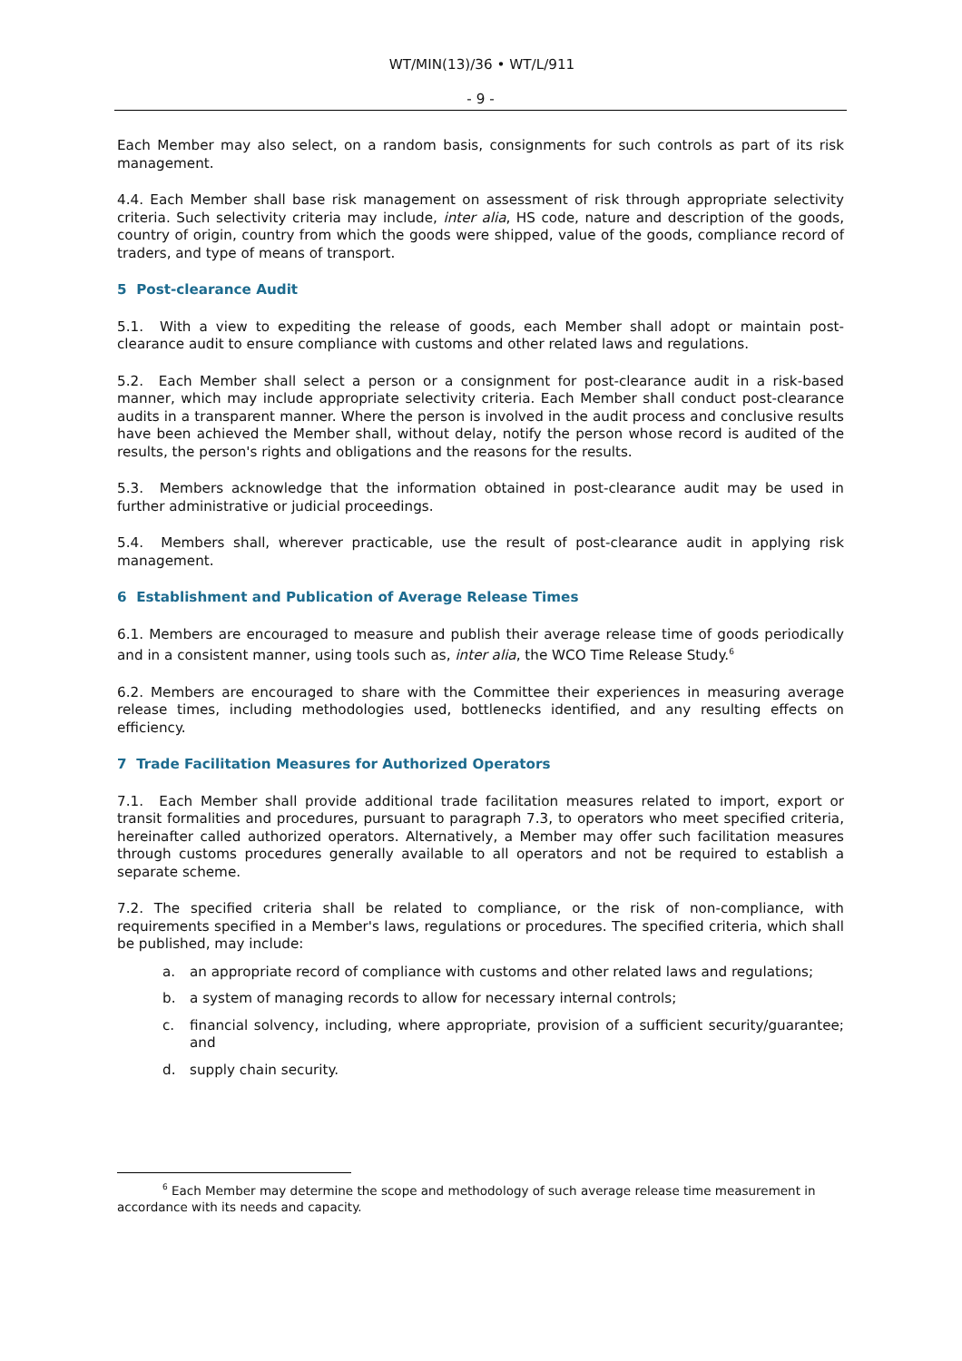WT/MIN(13)/36 • WT/L/911
- 9 -
Each Member may also select, on a random basis, consignments for such controls as part of its risk management.
4.4. Each Member shall base risk management on assessment of risk through appropriate selectivity criteria. Such selectivity criteria may include, inter alia, HS code, nature and description of the goods, country of origin, country from which the goods were shipped, value of the goods, compliance record of traders, and type of means of transport.
5 Post-clearance Audit
5.1. With a view to expediting the release of goods, each Member shall adopt or maintain post-clearance audit to ensure compliance with customs and other related laws and regulations.
5.2. Each Member shall select a person or a consignment for post-clearance audit in a risk-based manner, which may include appropriate selectivity criteria. Each Member shall conduct post-clearance audits in a transparent manner. Where the person is involved in the audit process and conclusive results have been achieved the Member shall, without delay, notify the person whose record is audited of the results, the person's rights and obligations and the reasons for the results.
5.3. Members acknowledge that the information obtained in post-clearance audit may be used in further administrative or judicial proceedings.
5.4. Members shall, wherever practicable, use the result of post-clearance audit in applying risk management.
6 Establishment and Publication of Average Release Times
6.1. Members are encouraged to measure and publish their average release time of goods periodically and in a consistent manner, using tools such as, inter alia, the WCO Time Release Study.<sup>6</sup>
6.2. Members are encouraged to share with the Committee their experiences in measuring average release times, including methodologies used, bottlenecks identified, and any resulting effects on efficiency.
7 Trade Facilitation Measures for Authorized Operators
7.1. Each Member shall provide additional trade facilitation measures related to import, export or transit formalities and procedures, pursuant to paragraph 7.3, to operators who meet specified criteria, hereinafter called authorized operators. Alternatively, a Member may offer such facilitation measures through customs procedures generally available to all operators and not be required to establish a separate scheme.
7.2. The specified criteria shall be related to compliance, or the risk of non-compliance, with requirements specified in a Member's laws, regulations or procedures. The specified criteria, which shall be published, may include:
a. an appropriate record of compliance with customs and other related laws and regulations;
b. a system of managing records to allow for necessary internal controls;
c. financial solvency, including, where appropriate, provision of a sufficient security/guarantee; and
d. supply chain security.
<sup>6</sup> Each Member may determine the scope and methodology of such average release time measurement in accordance with its needs and capacity.